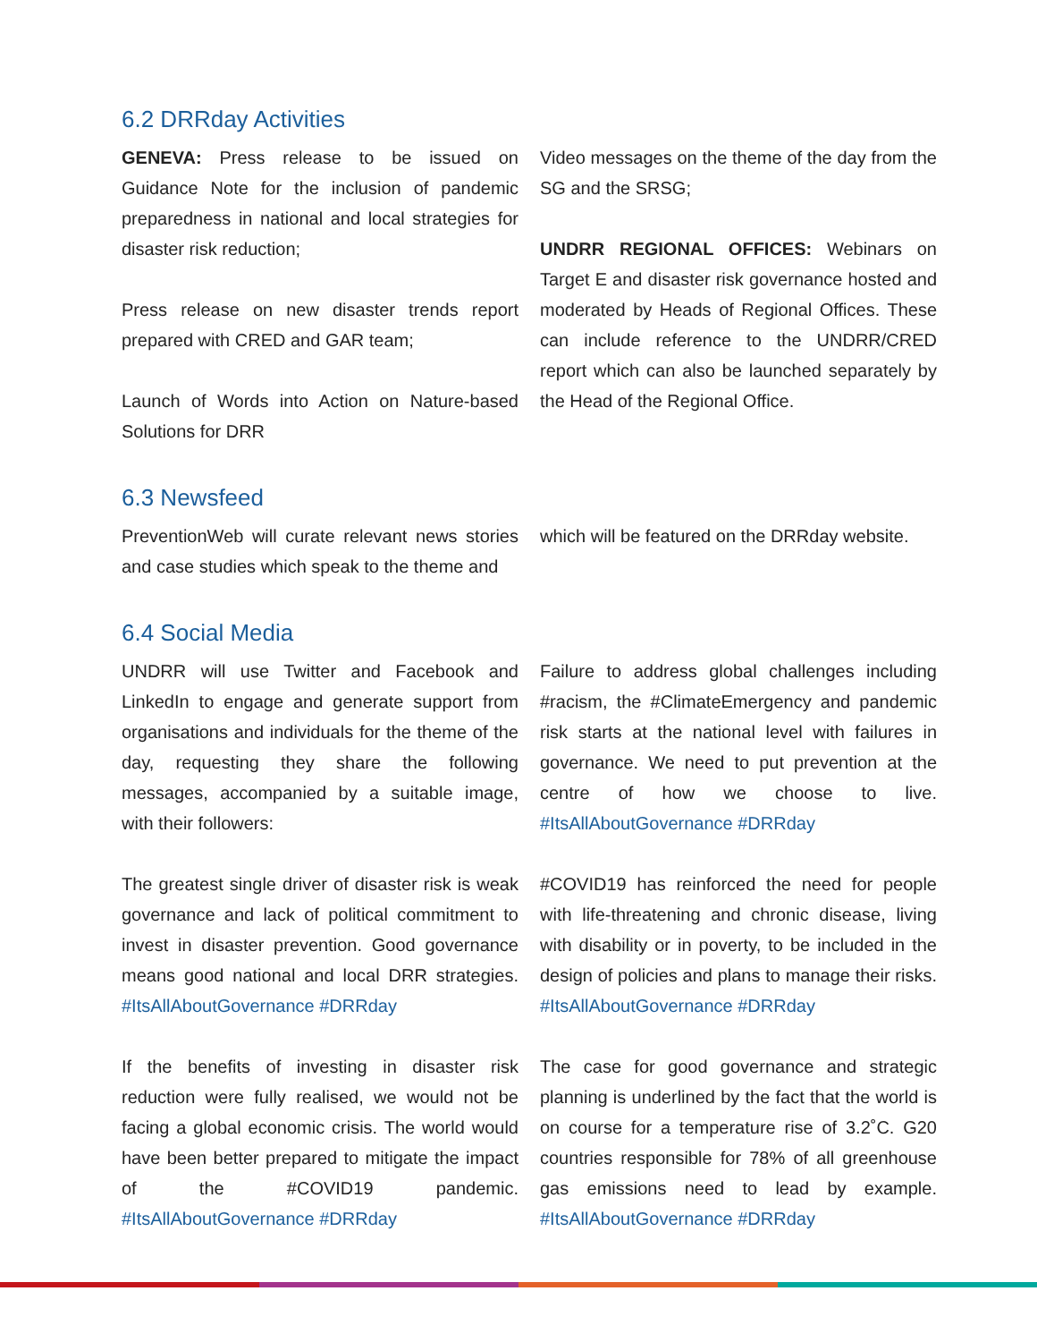6.2 DRRday Activities
GENEVA: Press release to be issued on Guidance Note for the inclusion of pandemic preparedness in national and local strategies for disaster risk reduction;
Press release on new disaster trends report prepared with CRED and GAR team;
Launch of Words into Action on Nature-based Solutions for DRR
Video messages on the theme of the day from the SG and the SRSG;
UNDRR REGIONAL OFFICES: Webinars on Target E and disaster risk governance hosted and moderated by Heads of Regional Offices. These can include reference to the UNDRR/CRED report which can also be launched separately by the Head of the Regional Office.
6.3 Newsfeed
PreventionWeb will curate relevant news stories and case studies which speak to the theme and
which will be featured on the DRRday website.
6.4 Social Media
UNDRR will use Twitter and Facebook and LinkedIn to engage and generate support from organisations and individuals for the theme of the day, requesting they share the following messages, accompanied by a suitable image, with their followers:
The greatest single driver of disaster risk is weak governance and lack of political commitment to invest in disaster prevention. Good governance means good national and local DRR strategies. #ItsAllAboutGovernance #DRRday
If the benefits of investing in disaster risk reduction were fully realised, we would not be facing a global economic crisis. The world would have been better prepared to mitigate the impact of the #COVID19 pandemic. #ItsAllAboutGovernance #DRRday
Failure to address global challenges including #racism, the #ClimateEmergency and pandemic risk starts at the national level with failures in governance. We need to put prevention at the centre of how we choose to live. #ItsAllAboutGovernance #DRRday
#COVID19 has reinforced the need for people with life-threatening and chronic disease, living with disability or in poverty, to be included in the design of policies and plans to manage their risks. #ItsAllAboutGovernance #DRRday
The case for good governance and strategic planning is underlined by the fact that the world is on course for a temperature rise of 3.2˚C. G20 countries responsible for 78% of all greenhouse gas emissions need to lead by example. #ItsAllAboutGovernance #DRRday